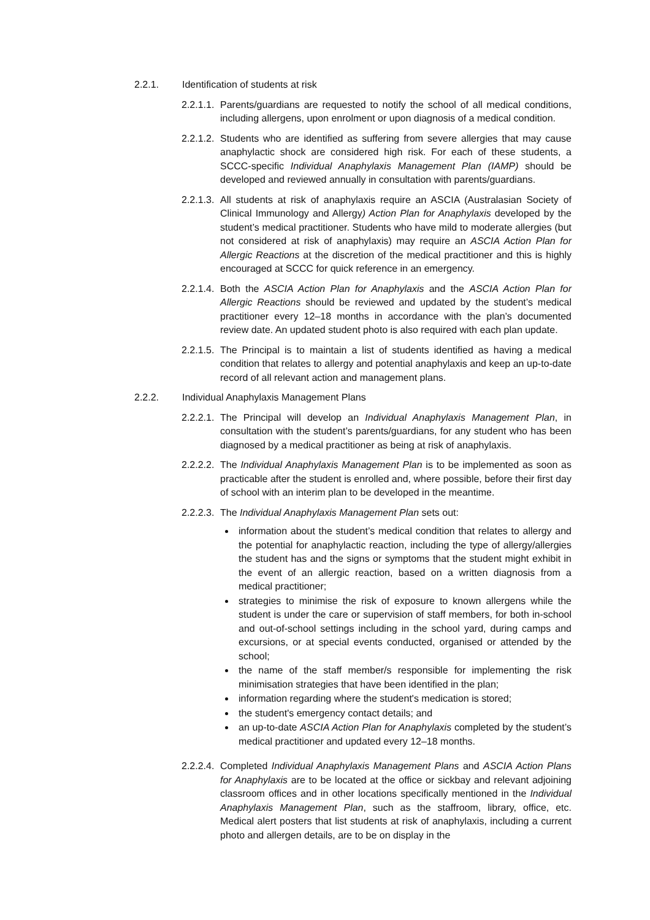2.2.1. Identification of students at risk
2.2.1.1. Parents/guardians are requested to notify the school of all medical conditions, including allergens, upon enrolment or upon diagnosis of a medical condition.
2.2.1.2. Students who are identified as suffering from severe allergies that may cause anaphylactic shock are considered high risk. For each of these students, a SCCC-specific Individual Anaphylaxis Management Plan (IAMP) should be developed and reviewed annually in consultation with parents/guardians.
2.2.1.3. All students at risk of anaphylaxis require an ASCIA (Australasian Society of Clinical Immunology and Allergy) Action Plan for Anaphylaxis developed by the student’s medical practitioner. Students who have mild to moderate allergies (but not considered at risk of anaphylaxis) may require an ASCIA Action Plan for Allergic Reactions at the discretion of the medical practitioner and this is highly encouraged at SCCC for quick reference in an emergency.
2.2.1.4. Both the ASCIA Action Plan for Anaphylaxis and the ASCIA Action Plan for Allergic Reactions should be reviewed and updated by the student’s medical practitioner every 12–18 months in accordance with the plan’s documented review date. An updated student photo is also required with each plan update.
2.2.1.5. The Principal is to maintain a list of students identified as having a medical condition that relates to allergy and potential anaphylaxis and keep an up-to-date record of all relevant action and management plans.
2.2.2. Individual Anaphylaxis Management Plans
2.2.2.1. The Principal will develop an Individual Anaphylaxis Management Plan, in consultation with the student’s parents/guardians, for any student who has been diagnosed by a medical practitioner as being at risk of anaphylaxis.
2.2.2.2. The Individual Anaphylaxis Management Plan is to be implemented as soon as practicable after the student is enrolled and, where possible, before their first day of school with an interim plan to be developed in the meantime.
2.2.2.3. The Individual Anaphylaxis Management Plan sets out:
information about the student’s medical condition that relates to allergy and the potential for anaphylactic reaction, including the type of allergy/allergies the student has and the signs or symptoms that the student might exhibit in the event of an allergic reaction, based on a written diagnosis from a medical practitioner;
strategies to minimise the risk of exposure to known allergens while the student is under the care or supervision of staff members, for both in-school and out-of-school settings including in the school yard, during camps and excursions, or at special events conducted, organised or attended by the school;
the name of the staff member/s responsible for implementing the risk minimisation strategies that have been identified in the plan;
information regarding where the student's medication is stored;
the student's emergency contact details; and
an up-to-date ASCIA Action Plan for Anaphylaxis completed by the student’s medical practitioner and updated every 12–18 months.
2.2.2.4. Completed Individual Anaphylaxis Management Plans and ASCIA Action Plans for Anaphylaxis are to be located at the office or sickbay and relevant adjoining classroom offices and in other locations specifically mentioned in the Individual Anaphylaxis Management Plan, such as the staffroom, library, office, etc. Medical alert posters that list students at risk of anaphylaxis, including a current photo and allergen details, are to be on display in the